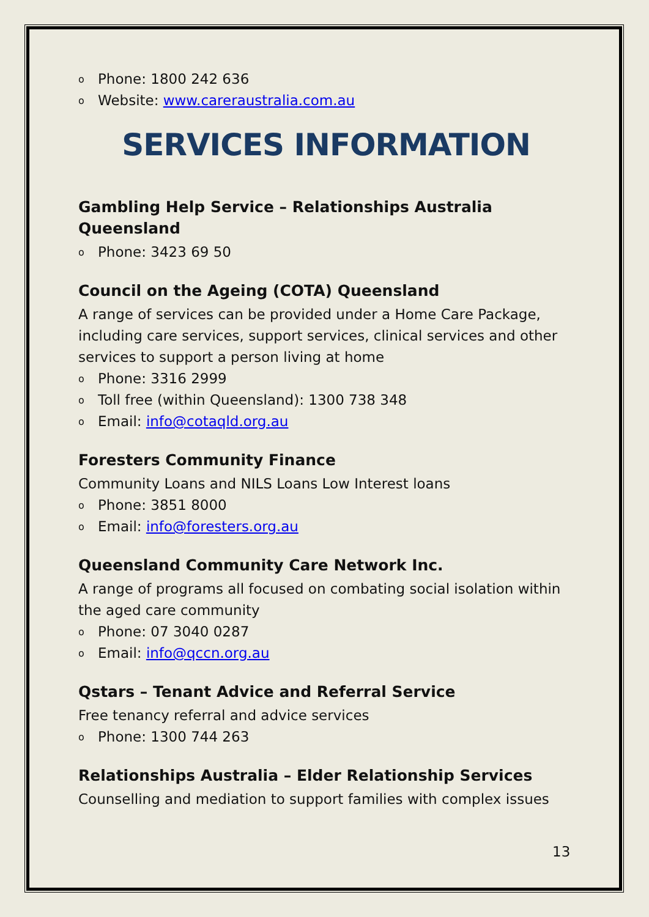o Phone: 1800 242 636
o Website: www.careraustralia.com.au
SERVICES INFORMATION
Gambling Help Service – Relationships Australia Queensland
o Phone: 3423 69 50
Council on the Ageing (COTA) Queensland
A range of services can be provided under a Home Care Package, including care services, support services, clinical services and other services to support a person living at home
o Phone: 3316 2999
o Toll free (within Queensland): 1300 738 348
o Email: info@cotaqld.org.au
Foresters Community Finance
Community Loans and NILS Loans Low Interest loans
o Phone: 3851 8000
o Email: info@foresters.org.au
Queensland Community Care Network Inc.
A range of programs all focused on combating social isolation within the aged care community
o Phone: 07 3040 0287
o Email: info@qccn.org.au
Qstars – Tenant Advice and Referral Service
Free tenancy referral and advice services
o Phone: 1300 744 263
Relationships Australia – Elder Relationship Services
Counselling and mediation to support families with complex issues
13